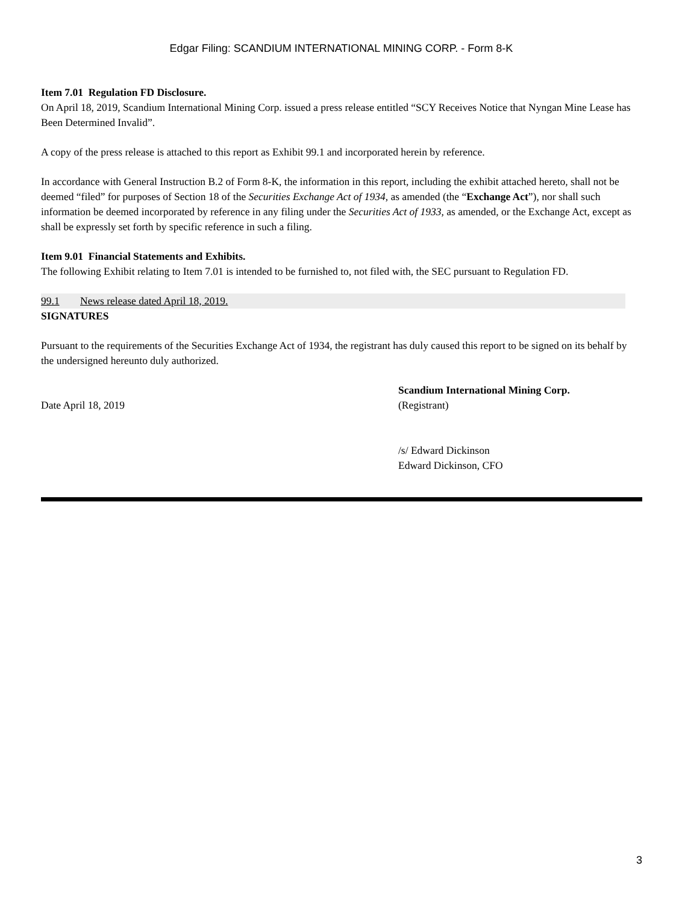Edgar Filing: SCANDIUM INTERNATIONAL MINING CORP. - Form 8-K
Item 7.01 Regulation FD Disclosure.
On April 18, 2019, Scandium International Mining Corp. issued a press release entitled “SCY Receives Notice that Nyngan Mine Lease has Been Determined Invalid”.
A copy of the press release is attached to this report as Exhibit 99.1 and incorporated herein by reference.
In accordance with General Instruction B.2 of Form 8-K, the information in this report, including the exhibit attached hereto, shall not be deemed “filed” for purposes of Section 18 of the Securities Exchange Act of 1934, as amended (the “Exchange Act”), nor shall such information be deemed incorporated by reference in any filing under the Securities Act of 1933, as amended, or the Exchange Act, except as shall be expressly set forth by specific reference in such a filing.
Item 9.01 Financial Statements and Exhibits.
The following Exhibit relating to Item 7.01 is intended to be furnished to, not filed with, the SEC pursuant to Regulation FD.
99.1 News release dated April 18, 2019.
SIGNATURES
Pursuant to the requirements of the Securities Exchange Act of 1934, the registrant has duly caused this report to be signed on its behalf by the undersigned hereunto duly authorized.
| | Scandium International Mining Corp. |
| Date April 18, 2019 | (Registrant) |
| | /s/ Edward Dickinson Edward Dickinson, CFO |
3